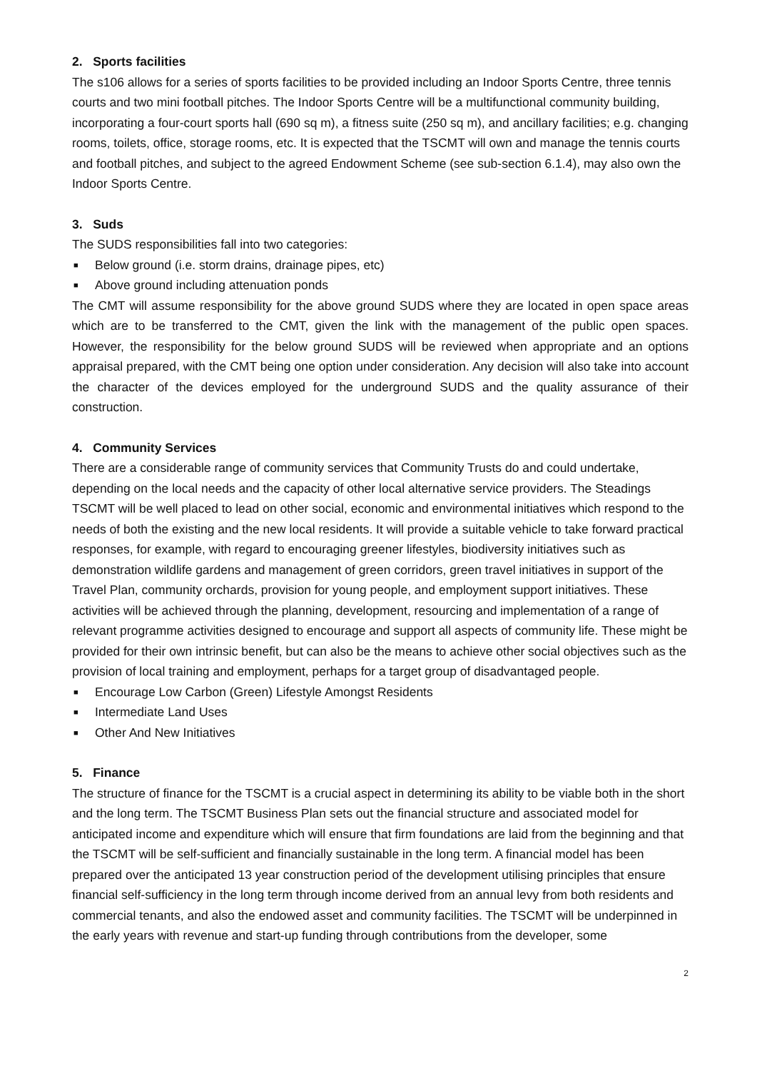2. Sports facilities
The s106 allows for a series of sports facilities to be provided including an Indoor Sports Centre, three tennis courts and two mini football pitches. The Indoor Sports Centre will be a multifunctional community building, incorporating a four-court sports hall (690 sq m), a fitness suite (250 sq m), and ancillary facilities; e.g. changing rooms, toilets, office, storage rooms, etc. It is expected that the TSCMT will own and manage the tennis courts and football pitches, and subject to the agreed Endowment Scheme (see sub-section 6.1.4), may also own the Indoor Sports Centre.
3. Suds
The SUDS responsibilities fall into two categories:
■ Below ground (i.e. storm drains, drainage pipes, etc)
■ Above ground including attenuation ponds
The CMT will assume responsibility for the above ground SUDS where they are located in open space areas which are to be transferred to the CMT, given the link with the management of the public open spaces. However, the responsibility for the below ground SUDS will be reviewed when appropriate and an options appraisal prepared, with the CMT being one option under consideration. Any decision will also take into account the character of the devices employed for the underground SUDS and the quality assurance of their construction.
4. Community Services
There are a considerable range of community services that Community Trusts do and could undertake, depending on the local needs and the capacity of other local alternative service providers. The Steadings TSCMT will be well placed to lead on other social, economic and environmental initiatives which respond to the needs of both the existing and the new local residents. It will provide a suitable vehicle to take forward practical responses, for example, with regard to encouraging greener lifestyles, biodiversity initiatives such as demonstration wildlife gardens and management of green corridors, green travel initiatives in support of the Travel Plan, community orchards, provision for young people, and employment support initiatives. These activities will be achieved through the planning, development, resourcing and implementation of a range of relevant programme activities designed to encourage and support all aspects of community life. These might be provided for their own intrinsic benefit, but can also be the means to achieve other social objectives such as the provision of local training and employment, perhaps for a target group of disadvantaged people.
■ Encourage Low Carbon (Green) Lifestyle Amongst Residents
■ Intermediate Land Uses
■ Other And New Initiatives
5. Finance
The structure of finance for the TSCMT is a crucial aspect in determining its ability to be viable both in the short and the long term. The TSCMT Business Plan sets out the financial structure and associated model for anticipated income and expenditure which will ensure that firm foundations are laid from the beginning and that the TSCMT will be self-sufficient and financially sustainable in the long term. A financial model has been prepared over the anticipated 13 year construction period of the development utilising principles that ensure financial self-sufficiency in the long term through income derived from an annual levy from both residents and commercial tenants, and also the endowed asset and community facilities. The TSCMT will be underpinned in the early years with revenue and start-up funding through contributions from the developer, some
2